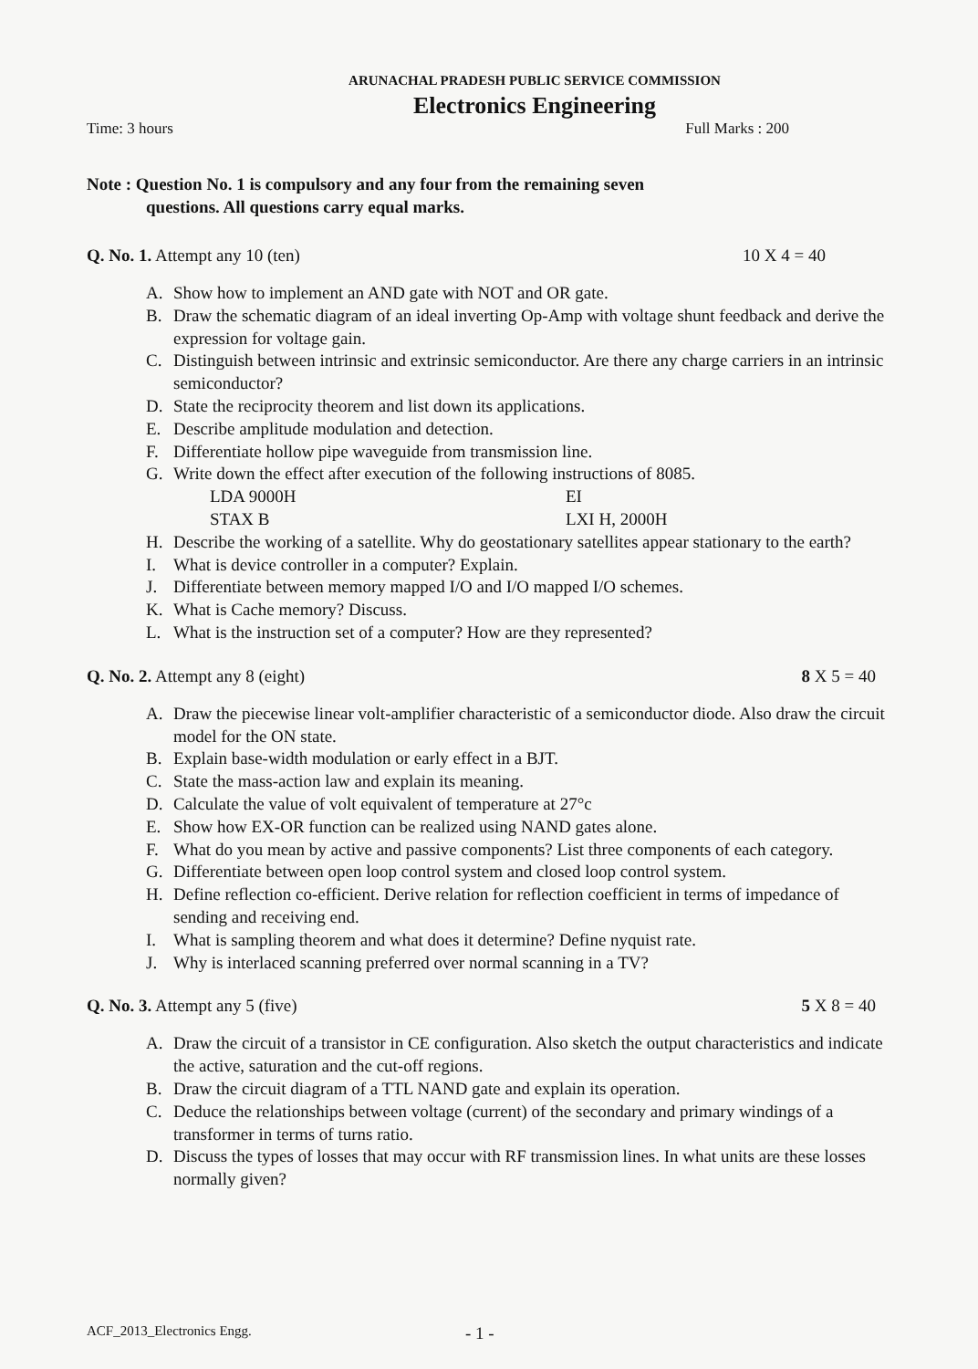ARUNACHAL PRADESH PUBLIC SERVICE COMMISSION
Electronics Engineering
Time: 3 hours Full Marks : 200
Note : Question No. 1 is compulsory and any four from the remaining seven
questions. All questions carry equal marks.
Q. No. 1. Attempt any 10 (ten) 10 X 4 = 40
A. Show how to implement an AND gate with NOT and OR gate.
B. Draw the schematic diagram of an ideal inverting Op-Amp with voltage shunt feedback and derive the expression for voltage gain.
C. Distinguish between intrinsic and extrinsic semiconductor. Are there any charge carriers in an intrinsic semiconductor?
D. State the reciprocity theorem and list down its applications.
E. Describe amplitude modulation and detection.
F. Differentiate hollow pipe waveguide from transmission line.
G. Write down the effect after execution of the following instructions of 8085.
LDA 9000H EI STAX B LXI H, 2000H
H. Describe the working of a satellite. Why do geostationary satellites appear stationary to the earth?
I. What is device controller in a computer? Explain.
J. Differentiate between memory mapped I/O and I/O mapped I/O schemes.
K. What is Cache memory? Discuss.
L. What is the instruction set of a computer? How are they represented?
Q. No. 2. Attempt any 8 (eight) 8 X 5 = 40
A. Draw the piecewise linear volt-amplifier characteristic of a semiconductor diode. Also draw the circuit model for the ON state.
B. Explain base-width modulation or early effect in a BJT.
C. State the mass-action law and explain its meaning.
D. Calculate the value of volt equivalent of temperature at 27°c
E. Show how EX-OR function can be realized using NAND gates alone.
F. What do you mean by active and passive components? List three components of each category.
G. Differentiate between open loop control system and closed loop control system.
H. Define reflection co-efficient. Derive relation for reflection coefficient in terms of impedance of sending and receiving end.
I. What is sampling theorem and what does it determine? Define nyquist rate.
J. Why is interlaced scanning preferred over normal scanning in a TV?
Q. No. 3. Attempt any 5 (five) 5 X 8 = 40
A. Draw the circuit of a transistor in CE configuration. Also sketch the output characteristics and indicate the active, saturation and the cut-off regions.
B. Draw the circuit diagram of a TTL NAND gate and explain its operation.
C. Deduce the relationships between voltage (current) of the secondary and primary windings of a transformer in terms of turns ratio.
D. Discuss the types of losses that may occur with RF transmission lines. In what units are these losses normally given?
ACF_2013_Electronics Engg. - 1 -